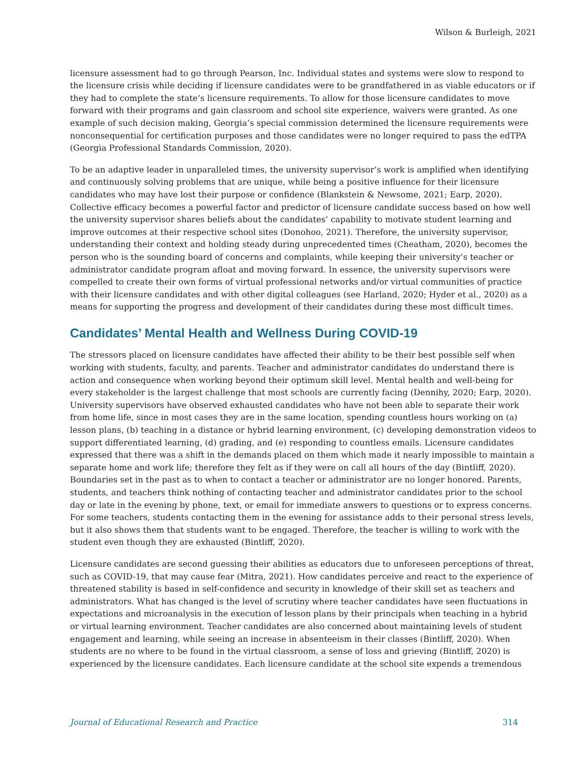Wilson & Burleigh, 2021
licensure assessment had to go through Pearson, Inc. Individual states and systems were slow to respond to the licensure crisis while deciding if licensure candidates were to be grandfathered in as viable educators or if they had to complete the state’s licensure requirements. To allow for those licensure candidates to move forward with their programs and gain classroom and school site experience, waivers were granted. As one example of such decision making, Georgia’s special commission determined the licensure requirements were nonconsequential for certification purposes and those candidates were no longer required to pass the edTPA (Georgia Professional Standards Commission, 2020).
To be an adaptive leader in unparalleled times, the university supervisor’s work is amplified when identifying and continuously solving problems that are unique, while being a positive influence for their licensure candidates who may have lost their purpose or confidence (Blankstein & Newsome, 2021; Earp, 2020). Collective efficacy becomes a powerful factor and predictor of licensure candidate success based on how well the university supervisor shares beliefs about the candidates’ capability to motivate student learning and improve outcomes at their respective school sites (Donohoo, 2021). Therefore, the university supervisor, understanding their context and holding steady during unprecedented times (Cheatham, 2020), becomes the person who is the sounding board of concerns and complaints, while keeping their university’s teacher or administrator candidate program afloat and moving forward. In essence, the university supervisors were compelled to create their own forms of virtual professional networks and/or virtual communities of practice with their licensure candidates and with other digital colleagues (see Harland, 2020; Hyder et al., 2020) as a means for supporting the progress and development of their candidates during these most difficult times.
Candidates’ Mental Health and Wellness During COVID-19
The stressors placed on licensure candidates have affected their ability to be their best possible self when working with students, faculty, and parents. Teacher and administrator candidates do understand there is action and consequence when working beyond their optimum skill level. Mental health and well-being for every stakeholder is the largest challenge that most schools are currently facing (Dennihy, 2020; Earp, 2020). University supervisors have observed exhausted candidates who have not been able to separate their work from home life, since in most cases they are in the same location, spending countless hours working on (a) lesson plans, (b) teaching in a distance or hybrid learning environment, (c) developing demonstration videos to support differentiated learning, (d) grading, and (e) responding to countless emails. Licensure candidates expressed that there was a shift in the demands placed on them which made it nearly impossible to maintain a separate home and work life; therefore they felt as if they were on call all hours of the day (Bintliff, 2020). Boundaries set in the past as to when to contact a teacher or administrator are no longer honored. Parents, students, and teachers think nothing of contacting teacher and administrator candidates prior to the school day or late in the evening by phone, text, or email for immediate answers to questions or to express concerns. For some teachers, students contacting them in the evening for assistance adds to their personal stress levels, but it also shows them that students want to be engaged. Therefore, the teacher is willing to work with the student even though they are exhausted (Bintliff, 2020).
Licensure candidates are second guessing their abilities as educators due to unforeseen perceptions of threat, such as COVID-19, that may cause fear (Mitra, 2021). How candidates perceive and react to the experience of threatened stability is based in self-confidence and security in knowledge of their skill set as teachers and administrators. What has changed is the level of scrutiny where teacher candidates have seen fluctuations in expectations and microanalysis in the execution of lesson plans by their principals when teaching in a hybrid or virtual learning environment. Teacher candidates are also concerned about maintaining levels of student engagement and learning, while seeing an increase in absenteeism in their classes (Bintliff, 2020). When students are no where to be found in the virtual classroom, a sense of loss and grieving (Bintliff, 2020) is experienced by the licensure candidates. Each licensure candidate at the school site expends a tremendous
Journal of Educational Research and Practice 314